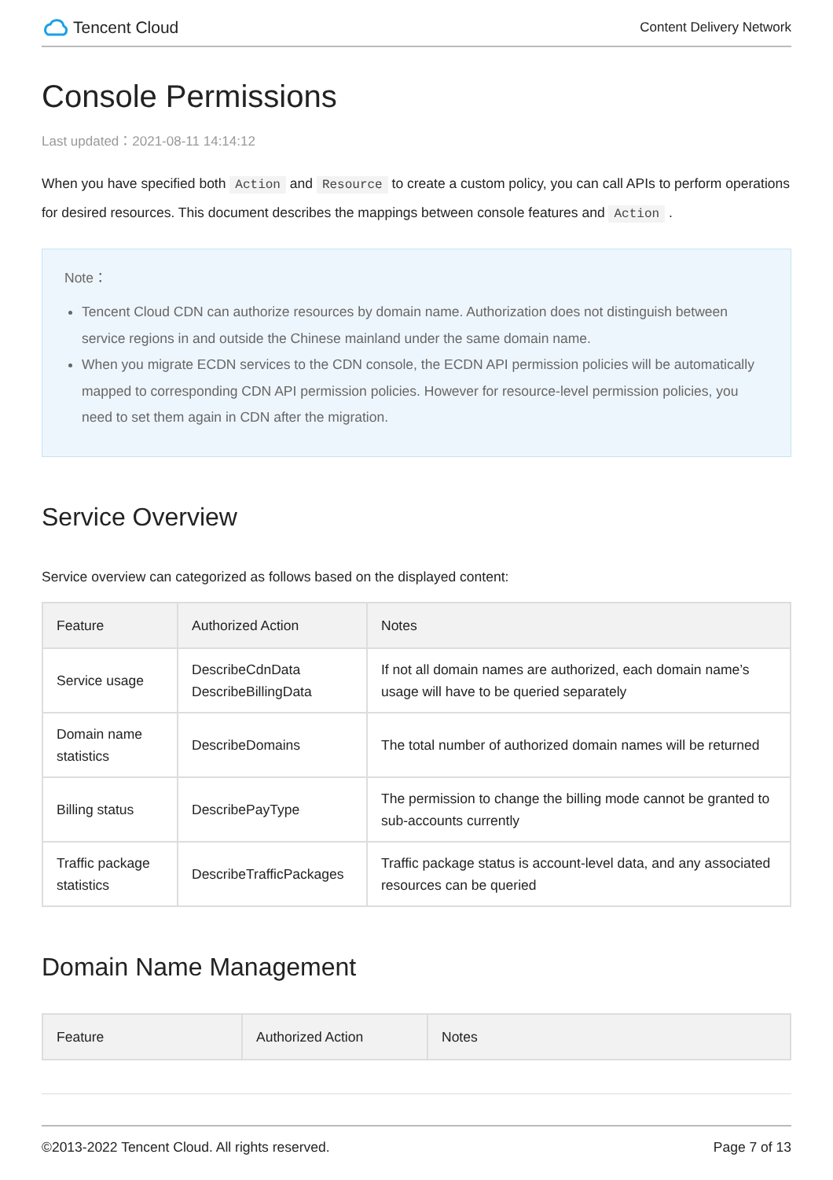Tencent Cloud
Content Delivery Network
Console Permissions
Last updated：2021-08-11 14:14:12
When you have specified both Action and Resource to create a custom policy, you can call APIs to perform operations for desired resources. This document describes the mappings between console features and Action .
Note：
Tencent Cloud CDN can authorize resources by domain name. Authorization does not distinguish between service regions in and outside the Chinese mainland under the same domain name.
When you migrate ECDN services to the CDN console, the ECDN API permission policies will be automatically mapped to corresponding CDN API permission policies. However for resource-level permission policies, you need to set them again in CDN after the migration.
Service Overview
Service overview can categorized as follows based on the displayed content:
| Feature | Authorized Action | Notes |
| --- | --- | --- |
| Service usage | DescribeCdnData DescribeBillingData | If not all domain names are authorized, each domain name’s usage will have to be queried separately |
| Domain name statistics | DescribeDomains | The total number of authorized domain names will be returned |
| Billing status | DescribePayType | The permission to change the billing mode cannot be granted to sub-accounts currently |
| Traffic package statistics | DescribeTrafficPackages | Traffic package status is account-level data, and any associated resources can be queried |
Domain Name Management
| Feature | Authorized Action | Notes |
| --- | --- | --- |
©2013-2022 Tencent Cloud. All rights reserved. Page 7 of 13